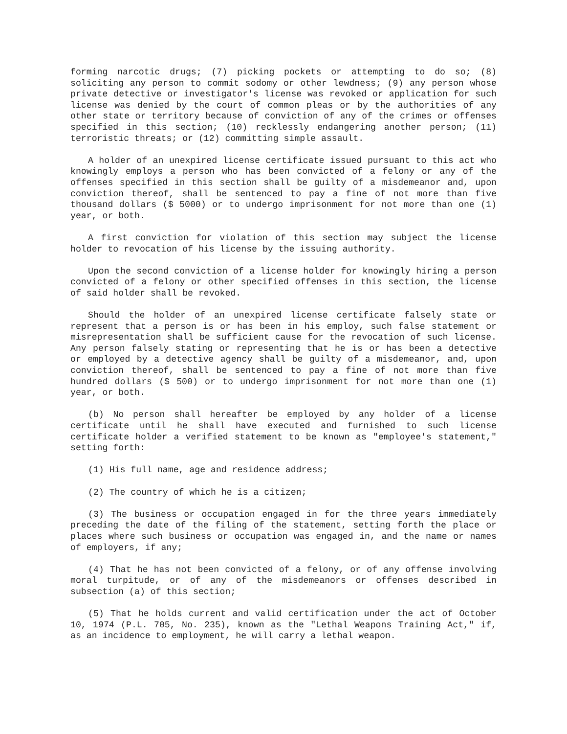forming narcotic drugs; (7) picking pockets or attempting to do so; (8) soliciting any person to commit sodomy or other lewdness; (9) any person whose private detective or investigator's license was revoked or application for such license was denied by the court of common pleas or by the authorities of any other state or territory because of conviction of any of the crimes or offenses specified in this section; (10) recklessly endangering another person; (11) terroristic threats; or (12) committing simple assault.
A holder of an unexpired license certificate issued pursuant to this act who knowingly employs a person who has been convicted of a felony or any of the offenses specified in this section shall be guilty of a misdemeanor and, upon conviction thereof, shall be sentenced to pay a fine of not more than five thousand dollars ($ 5000) or to undergo imprisonment for not more than one (1) year, or both.
A first conviction for violation of this section may subject the license holder to revocation of his license by the issuing authority.
Upon the second conviction of a license holder for knowingly hiring a person convicted of a felony or other specified offenses in this section, the license of said holder shall be revoked.
Should the holder of an unexpired license certificate falsely state or represent that a person is or has been in his employ, such false statement or misrepresentation shall be sufficient cause for the revocation of such license. Any person falsely stating or representing that he is or has been a detective or employed by a detective agency shall be guilty of a misdemeanor, and, upon conviction thereof, shall be sentenced to pay a fine of not more than five hundred dollars ($ 500) or to undergo imprisonment for not more than one (1) year, or both.
(b) No person shall hereafter be employed by any holder of a license certificate until he shall have executed and furnished to such license certificate holder a verified statement to be known as "employee's statement," setting forth:
(1) His full name, age and residence address;
(2) The country of which he is a citizen;
(3) The business or occupation engaged in for the three years immediately preceding the date of the filing of the statement, setting forth the place or places where such business or occupation was engaged in, and the name or names of employers, if any;
(4) That he has not been convicted of a felony, or of any offense involving moral turpitude, or of any of the misdemeanors or offenses described in subsection (a) of this section;
(5) That he holds current and valid certification under the act of October 10, 1974 (P.L. 705, No. 235), known as the "Lethal Weapons Training Act," if, as an incidence to employment, he will carry a lethal weapon.